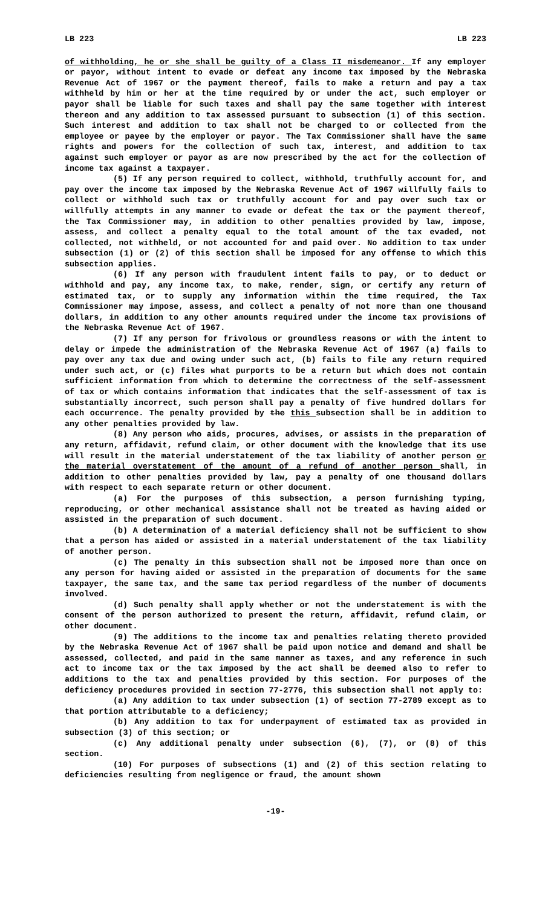LB 223 LB 223
of withholding, he or she shall be guilty of a Class II misdemeanor. If any employer or payor, without intent to evade or defeat any income tax imposed by the Nebraska Revenue Act of 1967 or the payment thereof, fails to make a return and pay a tax withheld by him or her at the time required by or under the act, such employer or payor shall be liable for such taxes and shall pay the same together with interest thereon and any addition to tax assessed pursuant to subsection (1) of this section. Such interest and addition to tax shall not be charged to or collected from the employee or payee by the employer or payor. The Tax Commissioner shall have the same rights and powers for the collection of such tax, interest, and addition to tax against such employer or payor as are now prescribed by the act for the collection of income tax against a taxpayer.
(5) If any person required to collect, withhold, truthfully account for, and pay over the income tax imposed by the Nebraska Revenue Act of 1967 willfully fails to collect or withhold such tax or truthfully account for and pay over such tax or willfully attempts in any manner to evade or defeat the tax or the payment thereof, the Tax Commissioner may, in addition to other penalties provided by law, impose, assess, and collect a penalty equal to the total amount of the tax evaded, not collected, not withheld, or not accounted for and paid over. No addition to tax under subsection (1) or (2) of this section shall be imposed for any offense to which this subsection applies.
(6) If any person with fraudulent intent fails to pay, or to deduct or withhold and pay, any income tax, to make, render, sign, or certify any return of estimated tax, or to supply any information within the time required, the Tax Commissioner may impose, assess, and collect a penalty of not more than one thousand dollars, in addition to any other amounts required under the income tax provisions of the Nebraska Revenue Act of 1967.
(7) If any person for frivolous or groundless reasons or with the intent to delay or impede the administration of the Nebraska Revenue Act of 1967 (a) fails to pay over any tax due and owing under such act, (b) fails to file any return required under such act, or (c) files what purports to be a return but which does not contain sufficient information from which to determine the correctness of the self-assessment of tax or which contains information that indicates that the self-assessment of tax is substantially incorrect, such person shall pay a penalty of five hundred dollars for each occurrence. The penalty provided by the this subsection shall be in addition to any other penalties provided by law.
(8) Any person who aids, procures, advises, or assists in the preparation of any return, affidavit, refund claim, or other document with the knowledge that its use will result in the material understatement of the tax liability of another person or the material overstatement of the amount of a refund of another person shall, in addition to other penalties provided by law, pay a penalty of one thousand dollars with respect to each separate return or other document.
(a) For the purposes of this subsection, a person furnishing typing, reproducing, or other mechanical assistance shall not be treated as having aided or assisted in the preparation of such document.
(b) A determination of a material deficiency shall not be sufficient to show that a person has aided or assisted in a material understatement of the tax liability of another person.
(c) The penalty in this subsection shall not be imposed more than once on any person for having aided or assisted in the preparation of documents for the same taxpayer, the same tax, and the same tax period regardless of the number of documents involved.
(d) Such penalty shall apply whether or not the understatement is with the consent of the person authorized to present the return, affidavit, refund claim, or other document.
(9) The additions to the income tax and penalties relating thereto provided by the Nebraska Revenue Act of 1967 shall be paid upon notice and demand and shall be assessed, collected, and paid in the same manner as taxes, and any reference in such act to income tax or the tax imposed by the act shall be deemed also to refer to additions to the tax and penalties provided by this section. For purposes of the deficiency procedures provided in section 77-2776, this subsection shall not apply to:
(a) Any addition to tax under subsection (1) of section 77-2789 except as to that portion attributable to a deficiency;
(b) Any addition to tax for underpayment of estimated tax as provided in subsection (3) of this section; or
(c) Any additional penalty under subsection (6), (7), or (8) of this section.
(10) For purposes of subsections (1) and (2) of this section relating to deficiencies resulting from negligence or fraud, the amount shown
-19-